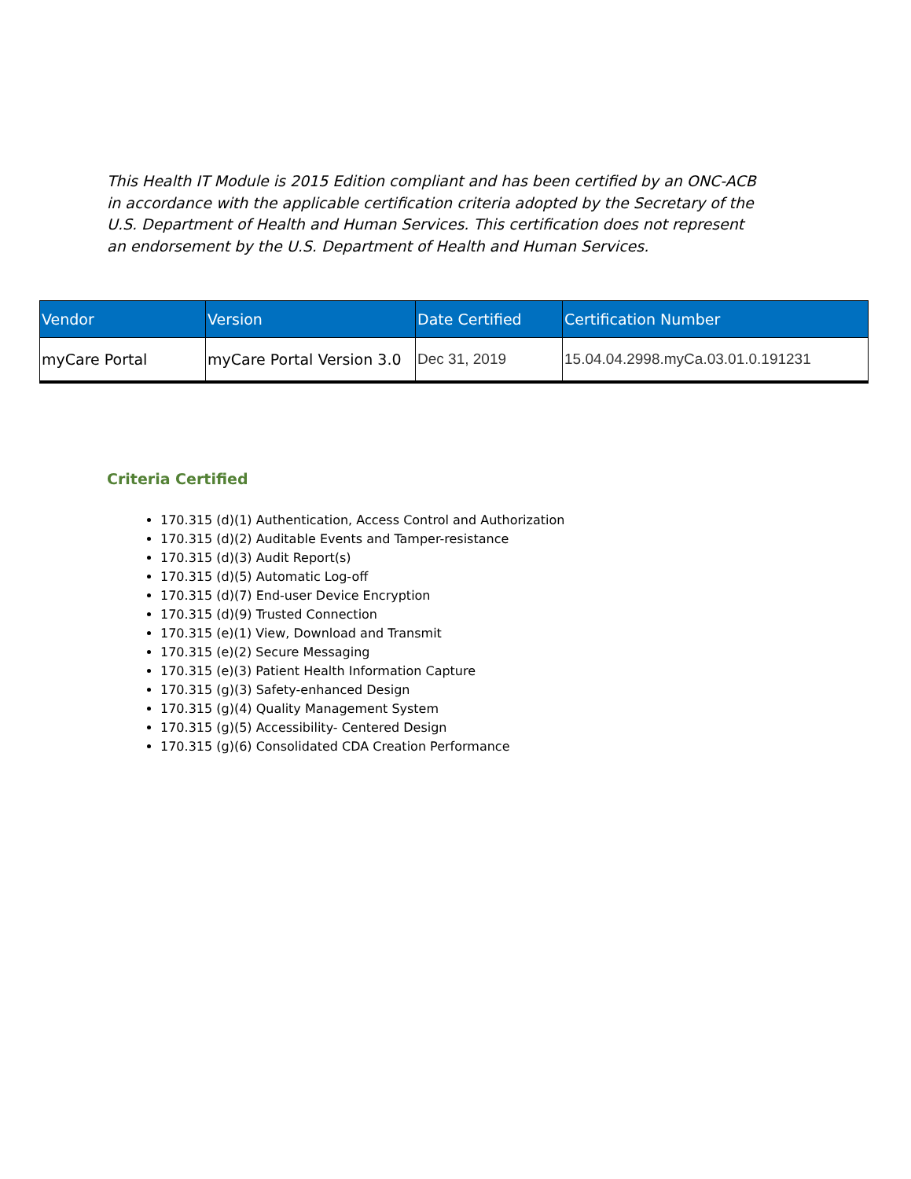This Health IT Module is 2015 Edition compliant and has been certified by an ONC-ACB in accordance with the applicable certification criteria adopted by the Secretary of the U.S. Department of Health and Human Services. This certification does not represent an endorsement by the U.S. Department of Health and Human Services.
| Vendor | Version | Date Certified | Certification Number |
| --- | --- | --- | --- |
| myCare Portal | myCare Portal Version 3.0 | Dec 31, 2019 | 15.04.04.2998.myCa.03.01.0.191231 |
Criteria Certified
170.315 (d)(1) Authentication, Access Control and Authorization
170.315 (d)(2) Auditable Events and Tamper-resistance
170.315 (d)(3) Audit Report(s)
170.315 (d)(5) Automatic Log-off
170.315 (d)(7) End-user Device Encryption
170.315 (d)(9) Trusted Connection
170.315 (e)(1) View, Download and Transmit
170.315 (e)(2) Secure Messaging
170.315 (e)(3) Patient Health Information Capture
170.315 (g)(3) Safety-enhanced Design
170.315 (g)(4) Quality Management System
170.315 (g)(5) Accessibility- Centered Design
170.315 (g)(6) Consolidated CDA Creation Performance